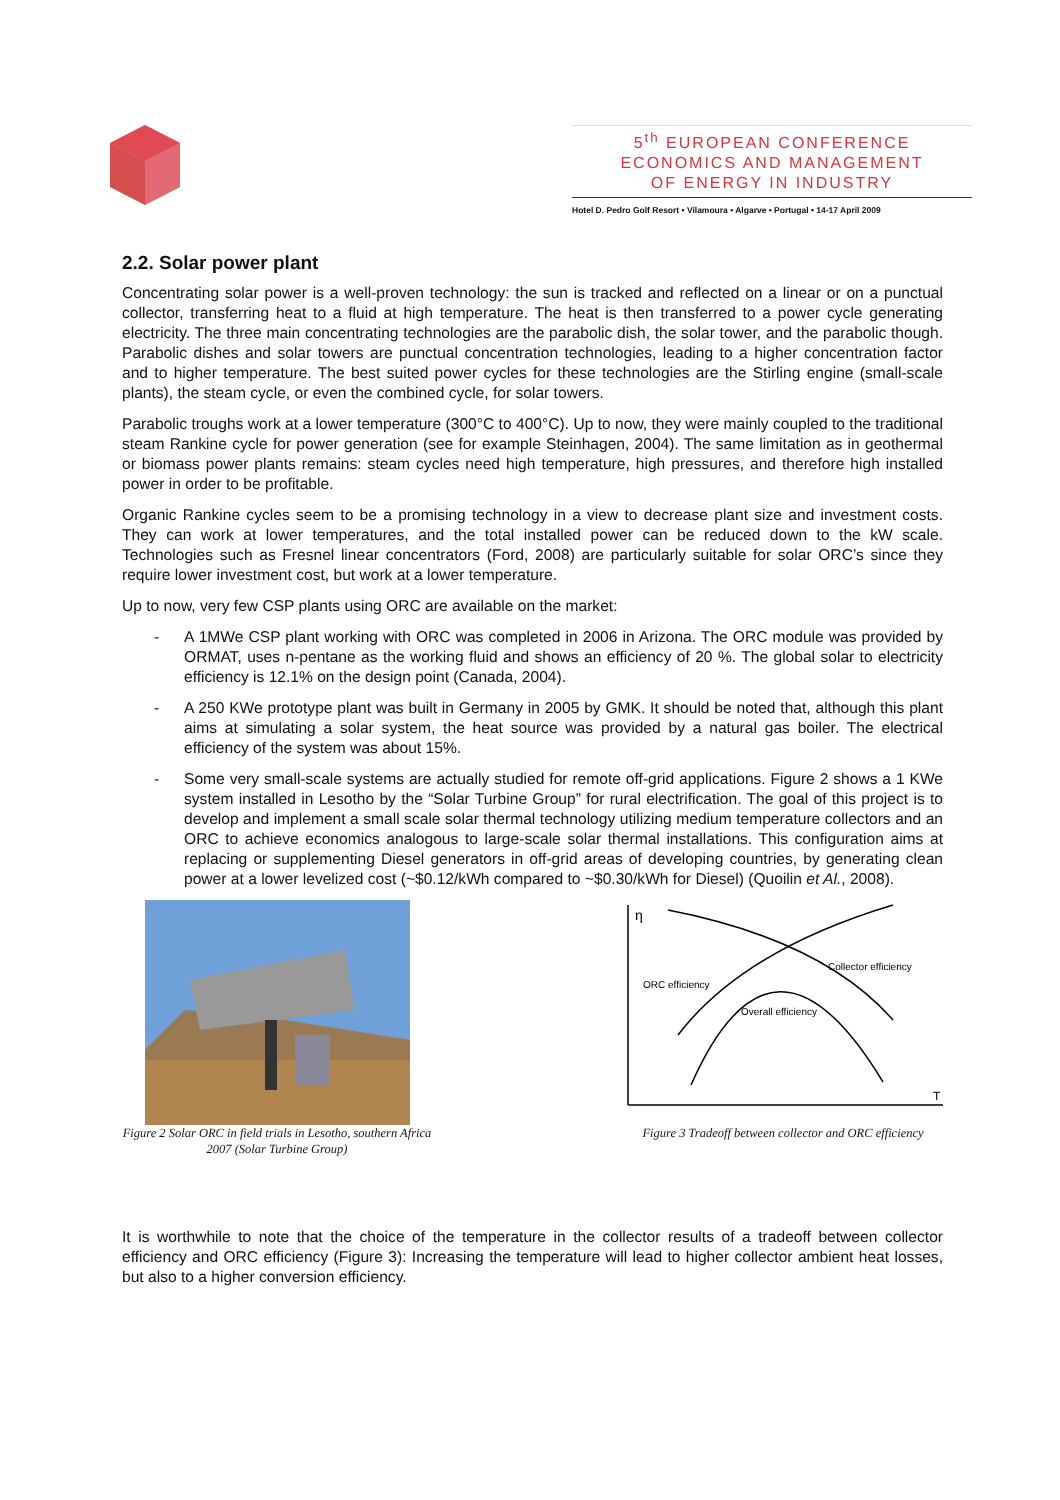5<sup>th</sup> EUROPEAN CONFERENCE
ECONOMICS AND MANAGEMENT
OF ENERGY IN INDUSTRY
Hotel D. Pedro Golf Resort • Vilamoura • Algarve • Portugal • 14-17 April 2009
2.2. Solar power plant
Concentrating solar power is a well-proven technology: the sun is tracked and reflected on a linear or on a punctual collector, transferring heat to a fluid at high temperature. The heat is then transferred to a power cycle generating electricity. The three main concentrating technologies are the parabolic dish, the solar tower, and the parabolic though. Parabolic dishes and solar towers are punctual concentration technologies, leading to a higher concentration factor and to higher temperature. The best suited power cycles for these technologies are the Stirling engine (small-scale plants), the steam cycle, or even the combined cycle, for solar towers.
Parabolic troughs work at a lower temperature (300°C to 400°C). Up to now, they were mainly coupled to the traditional steam Rankine cycle for power generation (see for example Steinhagen, 2004). The same limitation as in geothermal or biomass power plants remains: steam cycles need high temperature, high pressures, and therefore high installed power in order to be profitable.
Organic Rankine cycles seem to be a promising technology in a view to decrease plant size and investment costs. They can work at lower temperatures, and the total installed power can be reduced down to the kW scale. Technologies such as Fresnel linear concentrators (Ford, 2008) are particularly suitable for solar ORC’s since they require lower investment cost, but work at a lower temperature.
Up to now, very few CSP plants using ORC are available on the market:
- A 1MWe CSP plant working with ORC was completed in 2006 in Arizona. The ORC module was provided by ORMAT, uses n-pentane as the working fluid and shows an efficiency of 20 %. The global solar to electricity efficiency is 12.1% on the design point (Canada, 2004).
- A 250 KWe prototype plant was built in Germany in 2005 by GMK. It should be noted that, although this plant aims at simulating a solar system, the heat source was provided by a natural gas boiler. The electrical efficiency of the system was about 15%.
- Some very small-scale systems are actually studied for remote off-grid applications. Figure 2 shows a 1 KWe system installed in Lesotho by the “Solar Turbine Group” for rural electrification. The goal of this project is to develop and implement a small scale solar thermal technology utilizing medium temperature collectors and an ORC to achieve economics analogous to large-scale solar thermal installations. This configuration aims at replacing or supplementing Diesel generators in off-grid areas of developing countries, by generating clean power at a lower levelized cost (~$0.12/kWh compared to ~$0.30/kWh for Diesel) (Quoilin et Al., 2008).
Figure 2 Solar ORC in field trials in Lesotho, southern Africa 2007 (Solar Turbine Group)
η
T
Collector efficiency
ORC efficiency
Overall efficiency
Figure 3 Tradeoff between collector and ORC efficiency
It is worthwhile to note that the choice of the temperature in the collector results of a tradeoff between collector efficiency and ORC efficiency (Figure 3): Increasing the temperature will lead to higher collector ambient heat losses, but also to a higher conversion efficiency.